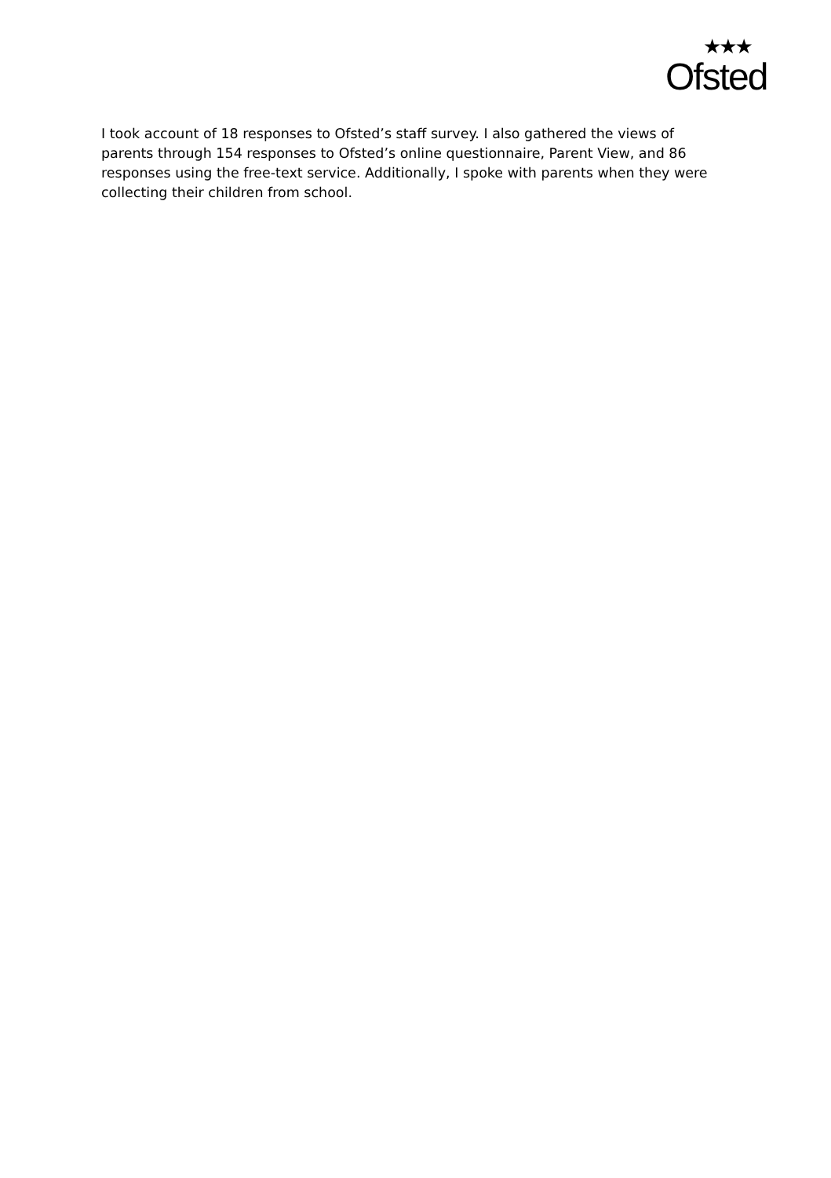★★★
Ofsted
I took account of 18 responses to Ofsted’s staff survey. I also gathered the views of parents through 154 responses to Ofsted’s online questionnaire, Parent View, and 86 responses using the free-text service. Additionally, I spoke with parents when they were collecting their children from school.